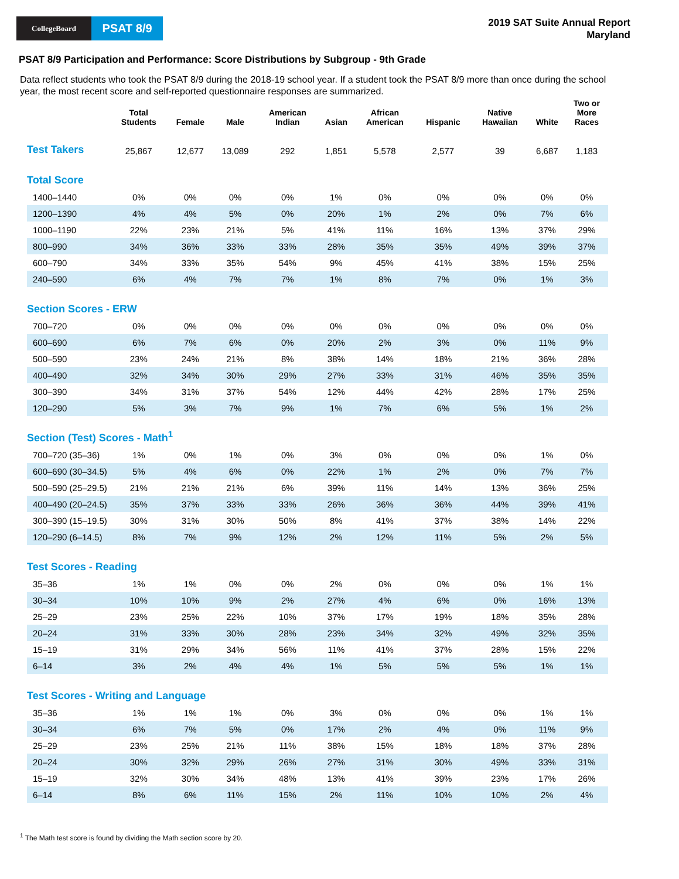CollegeBoard
PSAT 8/9
2019 SAT Suite Annual Report
Maryland
PSAT 8/9 Participation and Performance: Score Distributions by Subgroup - 9th Grade
Data reflect students who took the PSAT 8/9 during the 2018-19 school year. If a student took the PSAT 8/9 more than once during the school year, the most recent score and self-reported questionnaire responses are summarized.
| | Total Students | Female | Male | American Indian | Asian | African American | Hispanic | Native Hawaiian | White | Two or More Races |
| --- | --- | --- | --- | --- | --- | --- | --- | --- | --- | --- |
| Test Takers | 25,867 | 12,677 | 13,089 | 292 | 1,851 | 5,578 | 2,577 | 39 | 6,687 | 1,183 |
| Total Score | | | | | | | | | | |
| 1400–1440 | 0% | 0% | 0% | 0% | 1% | 0% | 0% | 0% | 0% | 0% |
| 1200–1390 | 4% | 4% | 5% | 0% | 20% | 1% | 2% | 0% | 7% | 6% |
| 1000–1190 | 22% | 23% | 21% | 5% | 41% | 11% | 16% | 13% | 37% | 29% |
| 800–990 | 34% | 36% | 33% | 33% | 28% | 35% | 35% | 49% | 39% | 37% |
| 600–790 | 34% | 33% | 35% | 54% | 9% | 45% | 41% | 38% | 15% | 25% |
| 240–590 | 6% | 4% | 7% | 7% | 1% | 8% | 7% | 0% | 1% | 3% |
| Section Scores - ERW | | | | | | | | | | |
| 700–720 | 0% | 0% | 0% | 0% | 0% | 0% | 0% | 0% | 0% | 0% |
| 600–690 | 6% | 7% | 6% | 0% | 20% | 2% | 3% | 0% | 11% | 9% |
| 500–590 | 23% | 24% | 21% | 8% | 38% | 14% | 18% | 21% | 36% | 28% |
| 400–490 | 32% | 34% | 30% | 29% | 27% | 33% | 31% | 46% | 35% | 35% |
| 300–390 | 34% | 31% | 37% | 54% | 12% | 44% | 42% | 28% | 17% | 25% |
| 120–290 | 5% | 3% | 7% | 9% | 1% | 7% | 6% | 5% | 1% | 2% |
| Section (Test) Scores - Math<sup>1</sup> | | | | | | | | | | |
| 700–720 (35–36) | 1% | 0% | 1% | 0% | 3% | 0% | 0% | 0% | 1% | 0% |
| 600–690 (30–34.5) | 5% | 4% | 6% | 0% | 22% | 1% | 2% | 0% | 7% | 7% |
| 500–590 (25–29.5) | 21% | 21% | 21% | 6% | 39% | 11% | 14% | 13% | 36% | 25% |
| 400–490 (20–24.5) | 35% | 37% | 33% | 33% | 26% | 36% | 36% | 44% | 39% | 41% |
| 300–390 (15–19.5) | 30% | 31% | 30% | 50% | 8% | 41% | 37% | 38% | 14% | 22% |
| 120–290 (6–14.5) | 8% | 7% | 9% | 12% | 2% | 12% | 11% | 5% | 2% | 5% |
| Test Scores - Reading | | | | | | | | | | |
| 35–36 | 1% | 1% | 0% | 0% | 2% | 0% | 0% | 0% | 1% | 1% |
| 30–34 | 10% | 10% | 9% | 2% | 27% | 4% | 6% | 0% | 16% | 13% |
| 25–29 | 23% | 25% | 22% | 10% | 37% | 17% | 19% | 18% | 35% | 28% |
| 20–24 | 31% | 33% | 30% | 28% | 23% | 34% | 32% | 49% | 32% | 35% |
| 15–19 | 31% | 29% | 34% | 56% | 11% | 41% | 37% | 28% | 15% | 22% |
| 6–14 | 3% | 2% | 4% | 4% | 1% | 5% | 5% | 5% | 1% | 1% |
| Test Scores - Writing and Language | | | | | | | | | | |
| 35–36 | 1% | 1% | 1% | 0% | 3% | 0% | 0% | 0% | 1% | 1% |
| 30–34 | 6% | 7% | 5% | 0% | 17% | 2% | 4% | 0% | 11% | 9% |
| 25–29 | 23% | 25% | 21% | 11% | 38% | 15% | 18% | 18% | 37% | 28% |
| 20–24 | 30% | 32% | 29% | 26% | 27% | 31% | 30% | 49% | 33% | 31% |
| 15–19 | 32% | 30% | 34% | 48% | 13% | 41% | 39% | 23% | 17% | 26% |
| 6–14 | 8% | 6% | 11% | 15% | 2% | 11% | 10% | 10% | 2% | 4% |
<sup>1</sup> The Math test score is found by dividing the Math section score by 20.